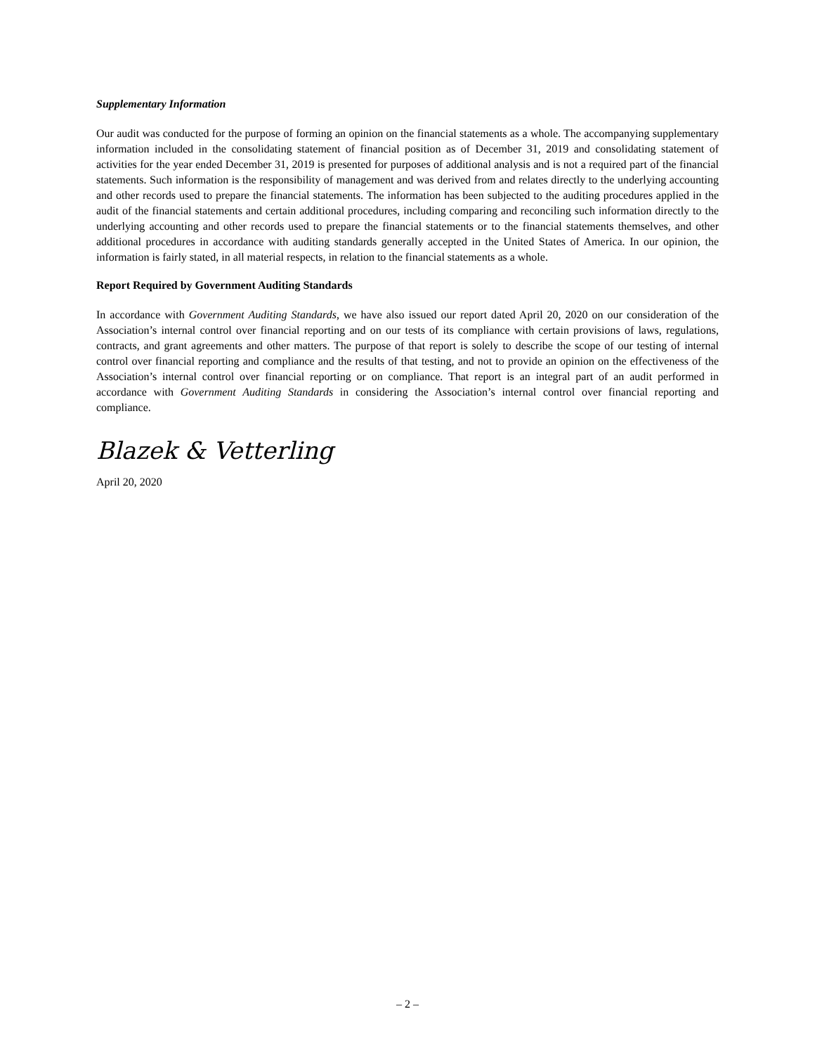Supplementary Information
Our audit was conducted for the purpose of forming an opinion on the financial statements as a whole. The accompanying supplementary information included in the consolidating statement of financial position as of December 31, 2019 and consolidating statement of activities for the year ended December 31, 2019 is presented for purposes of additional analysis and is not a required part of the financial statements. Such information is the responsibility of management and was derived from and relates directly to the underlying accounting and other records used to prepare the financial statements. The information has been subjected to the auditing procedures applied in the audit of the financial statements and certain additional procedures, including comparing and reconciling such information directly to the underlying accounting and other records used to prepare the financial statements or to the financial statements themselves, and other additional procedures in accordance with auditing standards generally accepted in the United States of America. In our opinion, the information is fairly stated, in all material respects, in relation to the financial statements as a whole.
Report Required by Government Auditing Standards
In accordance with Government Auditing Standards, we have also issued our report dated April 20, 2020 on our consideration of the Association’s internal control over financial reporting and on our tests of its compliance with certain provisions of laws, regulations, contracts, and grant agreements and other matters. The purpose of that report is solely to describe the scope of our testing of internal control over financial reporting and compliance and the results of that testing, and not to provide an opinion on the effectiveness of the Association’s internal control over financial reporting or on compliance. That report is an integral part of an audit performed in accordance with Government Auditing Standards in considering the Association’s internal control over financial reporting and compliance.
Blazek & Vetterling
April 20, 2020
– 2 –